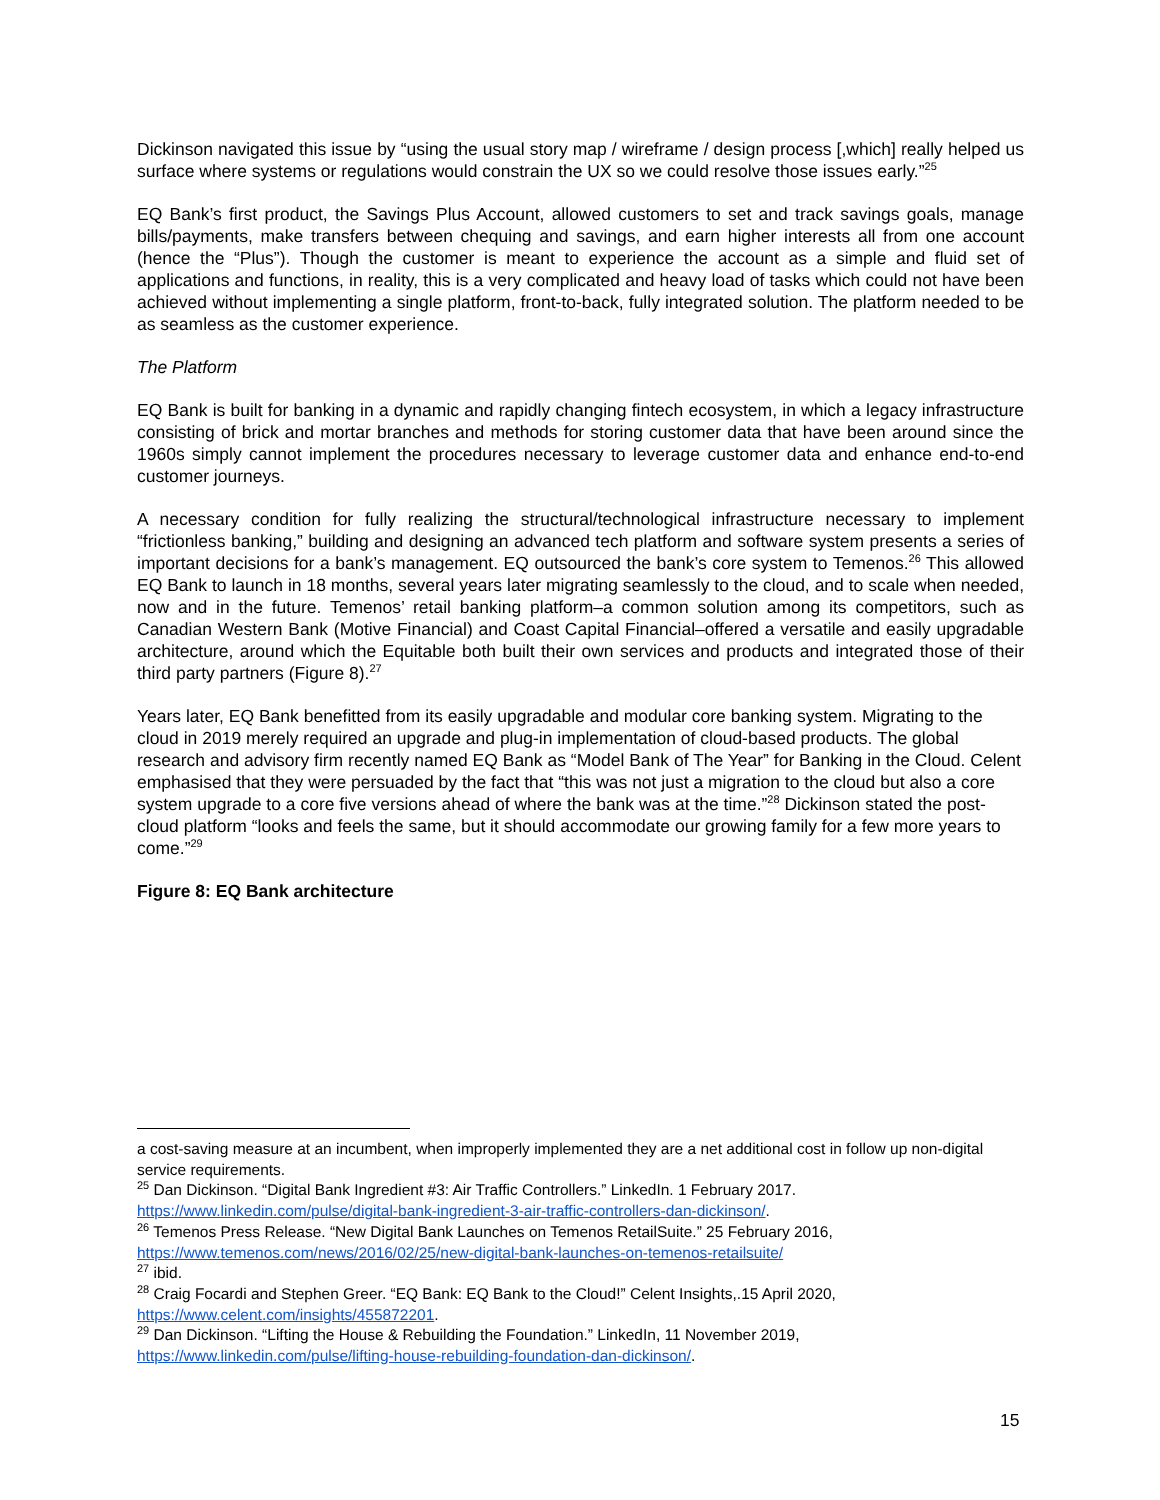Dickinson navigated this issue by “using the usual story map / wireframe / design process [,which] really helped us surface where systems or regulations would constrain the UX so we could resolve those issues early.”<sup>25</sup>
EQ Bank’s first product, the Savings Plus Account, allowed customers to set and track savings goals, manage bills/payments, make transfers between chequing and savings, and earn higher interests all from one account (hence the “Plus”). Though the customer is meant to experience the account as a simple and fluid set of applications and functions, in reality, this is a very complicated and heavy load of tasks which could not have been achieved without implementing a single platform, front-to-back, fully integrated solution. The platform needed to be as seamless as the customer experience.
The Platform
EQ Bank is built for banking in a dynamic and rapidly changing fintech ecosystem, in which a legacy infrastructure consisting of brick and mortar branches and methods for storing customer data that have been around since the 1960s simply cannot implement the procedures necessary to leverage customer data and enhance end-to-end customer journeys.
A necessary condition for fully realizing the structural/technological infrastructure necessary to implement “frictionless banking,” building and designing an advanced tech platform and software system presents a series of important decisions for a bank’s management. EQ outsourced the bank’s core system to Temenos.<sup>26</sup> This allowed EQ Bank to launch in 18 months, several years later migrating seamlessly to the cloud, and to scale when needed, now and in the future. Temenos’ retail banking platform–a common solution among its competitors, such as Canadian Western Bank (Motive Financial) and Coast Capital Financial–offered a versatile and easily upgradable architecture, around which the Equitable both built their own services and products and integrated those of their third party partners (Figure 8).<sup>27</sup>
Years later, EQ Bank benefitted from its easily upgradable and modular core banking system. Migrating to the cloud in 2019 merely required an upgrade and plug-in implementation of cloud-based products. The global research and advisory firm recently named EQ Bank as “Model Bank of The Year” for Banking in the Cloud. Celent emphasised that they were persuaded by the fact that “this was not just a migration to the cloud but also a core system upgrade to a core five versions ahead of where the bank was at the time.”<sup>28</sup> Dickinson stated the post-cloud platform “looks and feels the same, but it should accommodate our growing family for a few more years to come.”<sup>29</sup>
Figure 8: EQ Bank architecture
a cost-saving measure at an incumbent, when improperly implemented they are a net additional cost in follow up non-digital service requirements.
<sup>25</sup> Dan Dickinson. “Digital Bank Ingredient #3: Air Traffic Controllers.” LinkedIn. 1 February 2017. https://www.linkedin.com/pulse/digital-bank-ingredient-3-air-traffic-controllers-dan-dickinson/.
<sup>26</sup> Temenos Press Release. “New Digital Bank Launches on Temenos RetailSuite.” 25 February 2016, https://www.temenos.com/news/2016/02/25/new-digital-bank-launches-on-temenos-retailsuite/
<sup>27</sup> ibid.
<sup>28</sup> Craig Focardi and Stephen Greer. “EQ Bank: EQ Bank to the Cloud!” Celent Insights,.15 April 2020, https://www.celent.com/insights/455872201.
<sup>29</sup> Dan Dickinson. “Lifting the House & Rebuilding the Foundation.” LinkedIn, 11 November 2019, https://www.linkedin.com/pulse/lifting-house-rebuilding-foundation-dan-dickinson/.
15